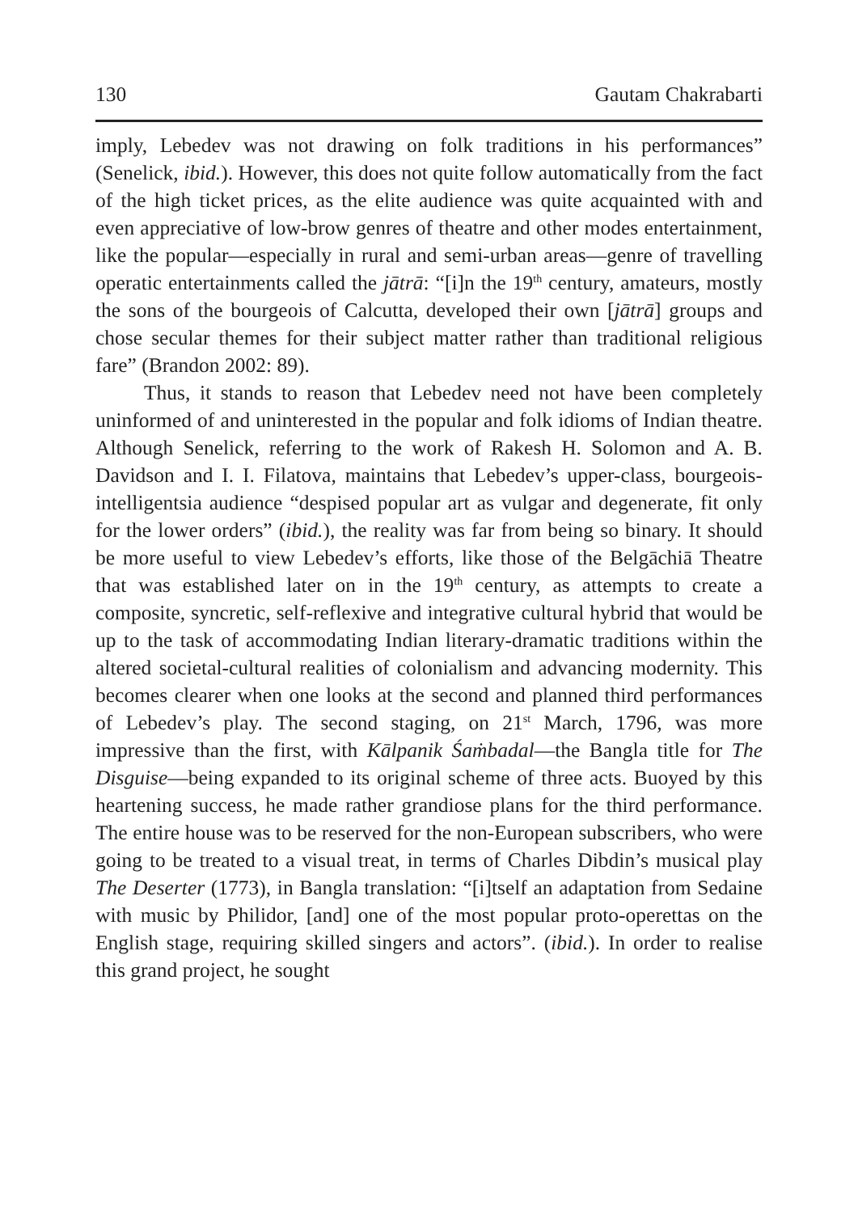130 Gautam Chakrabarti
imply, Lebedev was not drawing on folk traditions in his performances” (Senelick, ibid.). However, this does not quite follow automatically from the fact of the high ticket prices, as the elite audience was quite acquainted with and even appreciative of low-brow genres of theatre and other modes entertainment, like the popular—especially in rural and semi-urban areas—genre of travelling operatic entertainments called the jātrā: “[i]n the 19<sup>th</sup> century, amateurs, mostly the sons of the bourgeois of Calcutta, developed their own [jātrā] groups and chose secular themes for their subject matter rather than traditional religious fare” (Brandon 2002: 89).
Thus, it stands to reason that Lebedev need not have been completely uninformed of and uninterested in the popular and folk idioms of Indian theatre. Although Senelick, referring to the work of Rakesh H. Solomon and A. B. Davidson and I. I. Filatova, maintains that Lebedev’s upper-class, bourgeois-intelligentsia audience “despised popular art as vulgar and degenerate, fit only for the lower orders” (ibid.), the reality was far from being so binary. It should be more useful to view Lebedev’s efforts, like those of the Belgāchiā Theatre that was established later on in the 19<sup>th</sup> century, as attempts to create a composite, syncretic, self-reflexive and integrative cultural hybrid that would be up to the task of accommodating Indian literary-dramatic traditions within the altered societal-cultural realities of colonialism and advancing modernity. This becomes clearer when one looks at the second and planned third performances of Lebedev’s play. The second staging, on 21<sup>st</sup> March, 1796, was more impressive than the first, with Kālpanik Śaṁbadal—the Bangla title for The Disguise—being expanded to its original scheme of three acts. Buoyed by this heartening success, he made rather grandiose plans for the third performance. The entire house was to be reserved for the non-European subscribers, who were going to be treated to a visual treat, in terms of Charles Dibdin’s musical play The Deserter (1773), in Bangla translation: “[i]tself an adaptation from Sedaine with music by Philidor, [and] one of the most popular proto-operettas on the English stage, requiring skilled singers and actors”. (ibid.). In order to realise this grand project, he sought